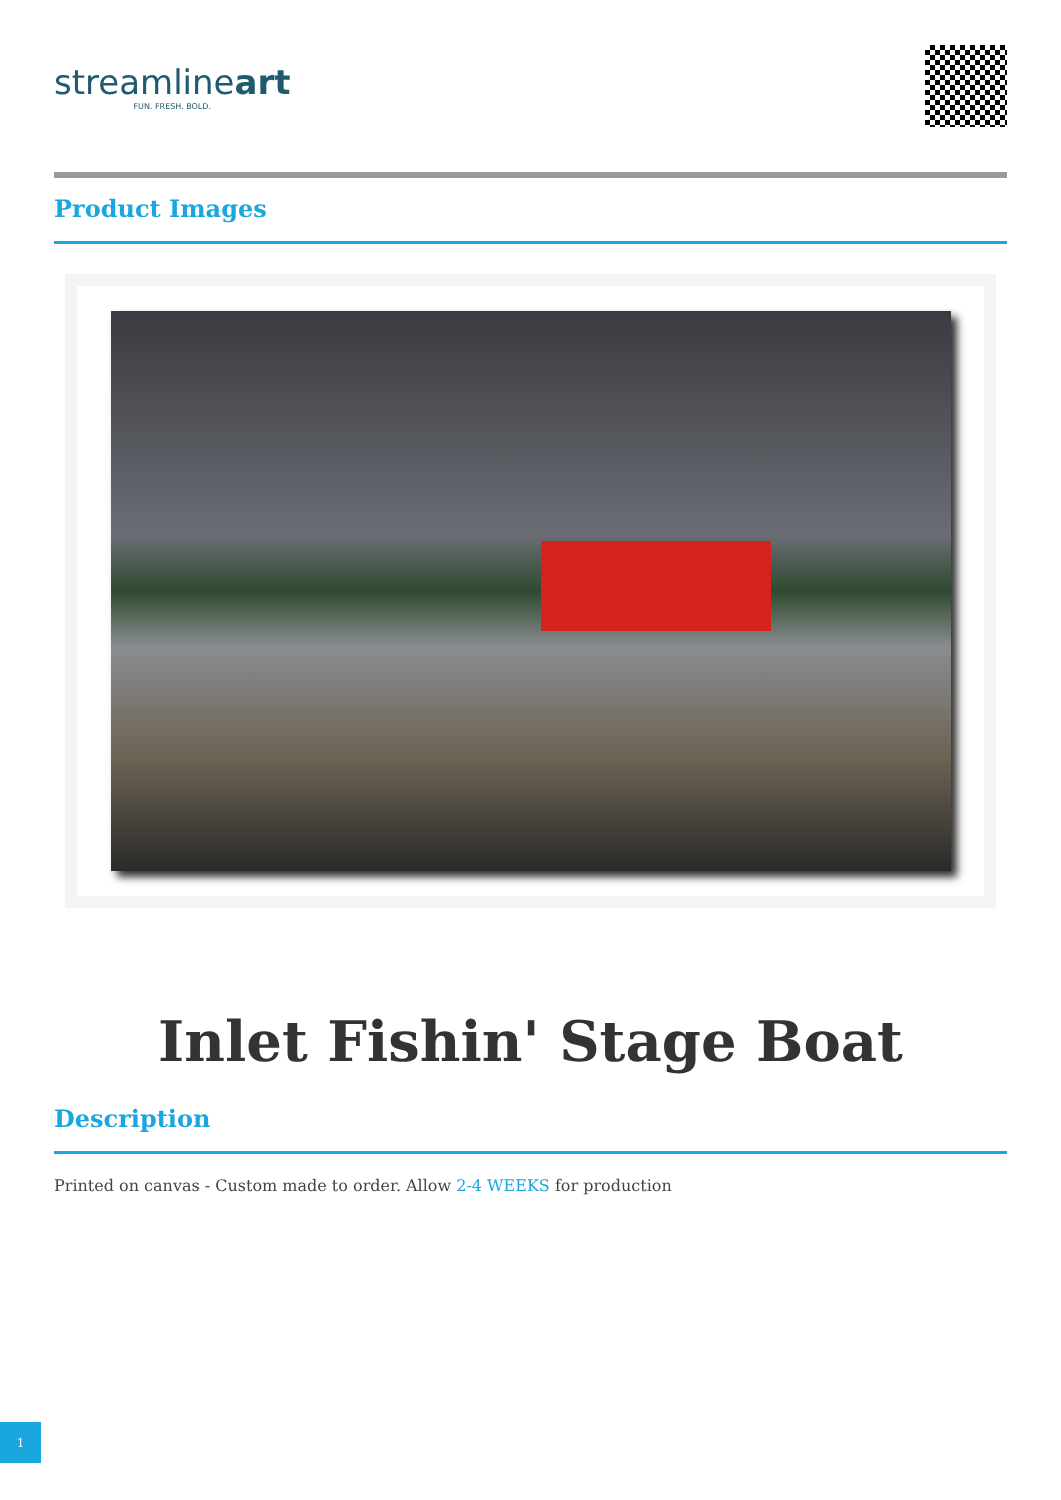streamlineart
FUN. FRESH. BOLD.
Product Images
Inlet Fishin' Stage Boat
Description
Printed on canvas - Custom made to order. Allow 2-4 WEEKS for production
1